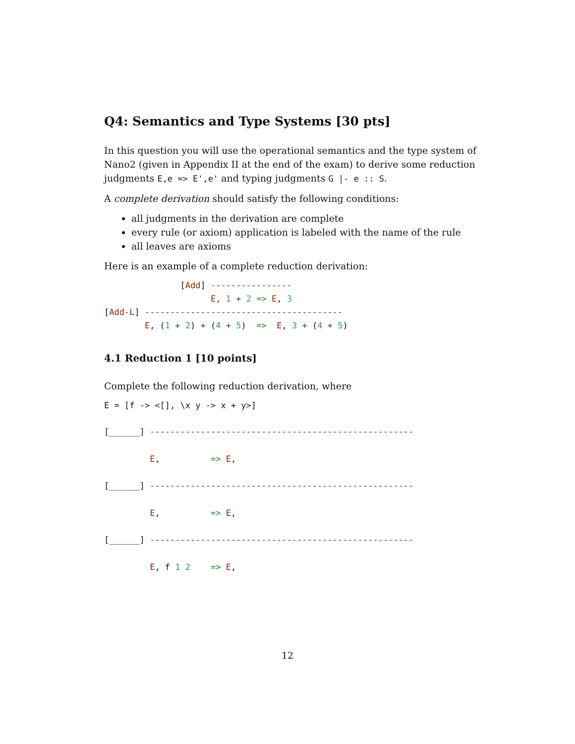Q4: Semantics and Type Systems [30 pts]
In this question you will use the operational semantics and the type system of Nano2 (given in Appendix II at the end of the exam) to derive some reduction judgments E,e => E',e' and typing judgments G |- e :: S.
A complete derivation should satisfy the following conditions:
all judgments in the derivation are complete
every rule (or axiom) application is labeled with the name of the rule
all leaves are axioms
Here is an example of a complete reduction derivation:
               [Add] ----------------
                     E, 1 + 2 => E, 3
[Add-L] ---------------------------------------
        E, (1 + 2) + (4 + 5)  =>  E, 3 + (4 + 5)
4.1 Reduction 1 [10 points]
Complete the following reduction derivation, where
E = [f -> <[], \x y -> x + y>]
[______] ----------------------------------------------------
         E,          => E,
[______] ----------------------------------------------------
         E,          => E,
[______] ----------------------------------------------------
         E, f 1 2    => E,
12